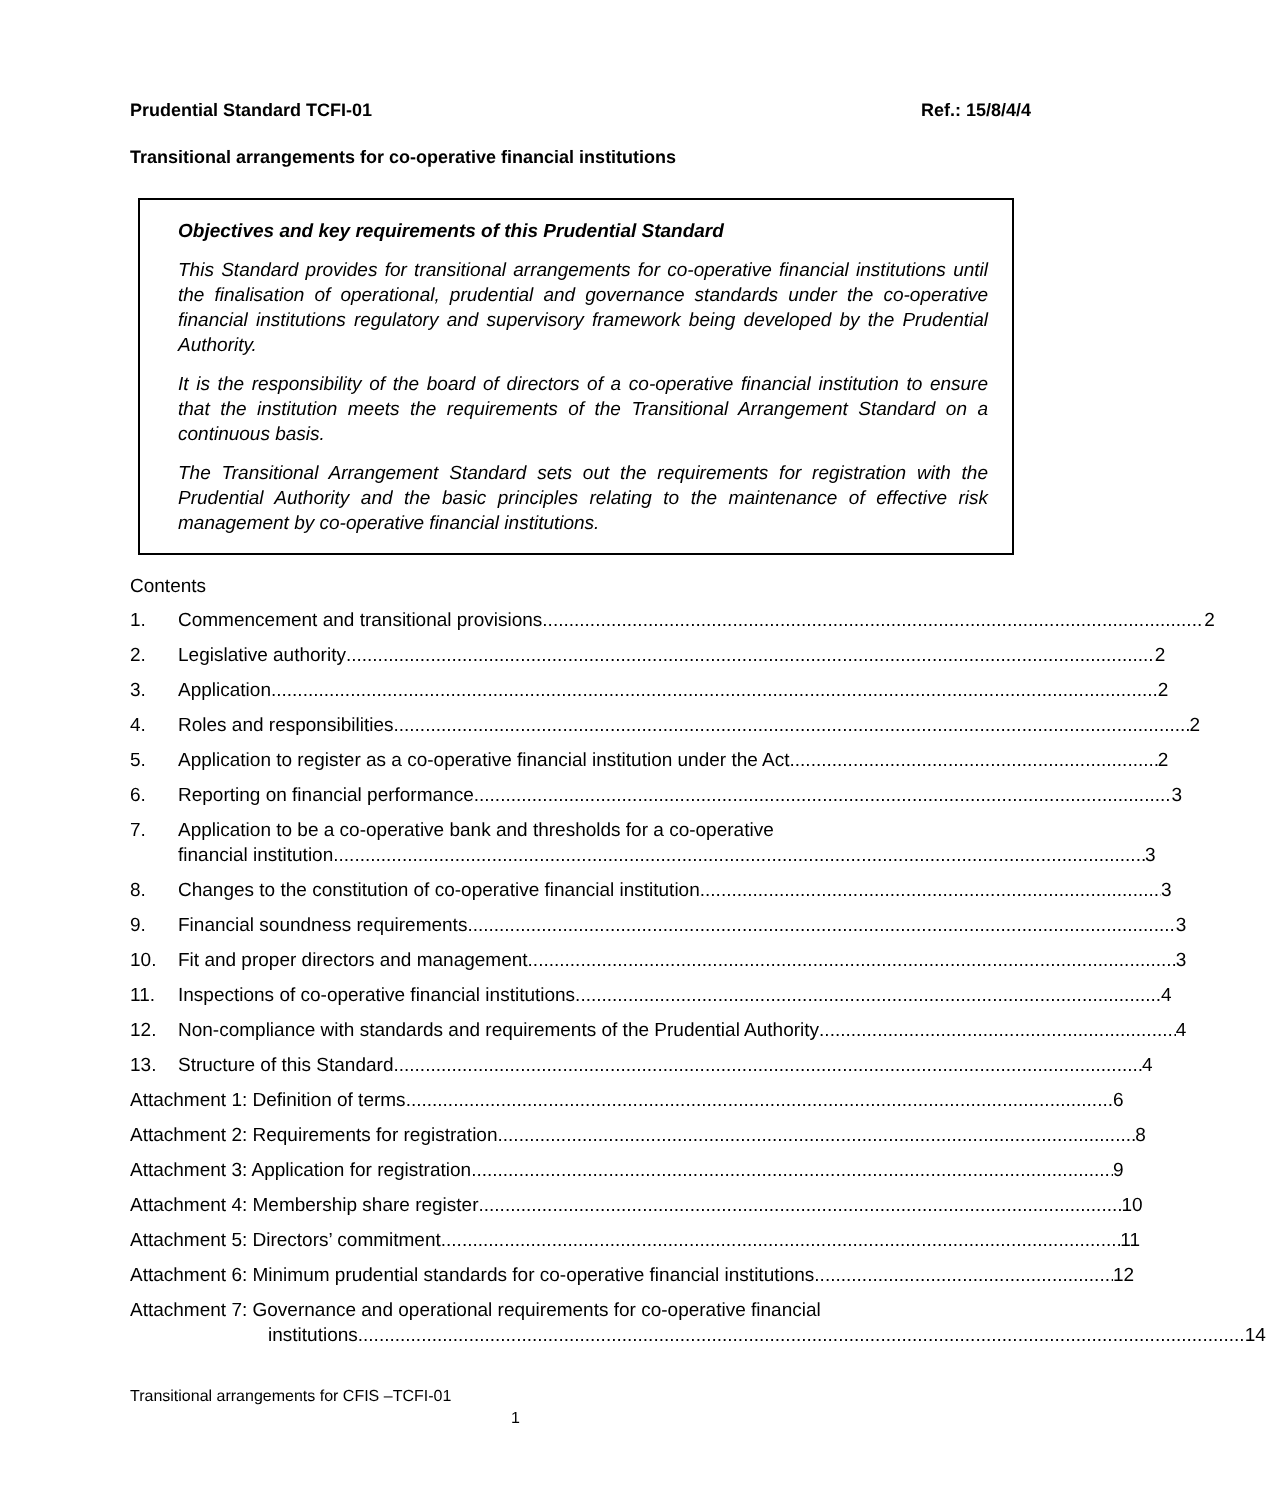Prudential Standard TCFI-01 Ref.: 15/8/4/4
Transitional arrangements for co-operative financial institutions
Objectives and key requirements of this Prudential Standard
This Standard provides for transitional arrangements for co-operative financial institutions until the finalisation of operational, prudential and governance standards under the co-operative financial institutions regulatory and supervisory framework being developed by the Prudential Authority.
It is the responsibility of the board of directors of a co-operative financial institution to ensure that the institution meets the requirements of the Transitional Arrangement Standard on a continuous basis.
The Transitional Arrangement Standard sets out the requirements for registration with the Prudential Authority and the basic principles relating to the maintenance of effective risk management by co-operative financial institutions.
Contents
1. Commencement and transitional provisions 2
2. Legislative authority 2
3. Application 2
4. Roles and responsibilities 2
5. Application to register as a co-operative financial institution under the Act 2
6. Reporting on financial performance 3
7. Application to be a co-operative bank and thresholds for a co-operative
financial institution 3
8. Changes to the constitution of co-operative financial institution 3
9. Financial soundness requirements 3
10. Fit and proper directors and management 3
11. Inspections of co-operative financial institutions 4
12. Non-compliance with standards and requirements of the Prudential Authority 4
13. Structure of this Standard 4
Attachment 1: Definition of terms 6
Attachment 2: Requirements for registration 8
Attachment 3: Application for registration 9
Attachment 4: Membership share register 10
Attachment 5: Directors’ commitment 11
Attachment 6: Minimum prudential standards for co-operative financial institutions 12
Attachment 7: Governance and operational requirements for co-operative financial
institutions 14
Transitional arrangements for CFIS –TCFI-01
1